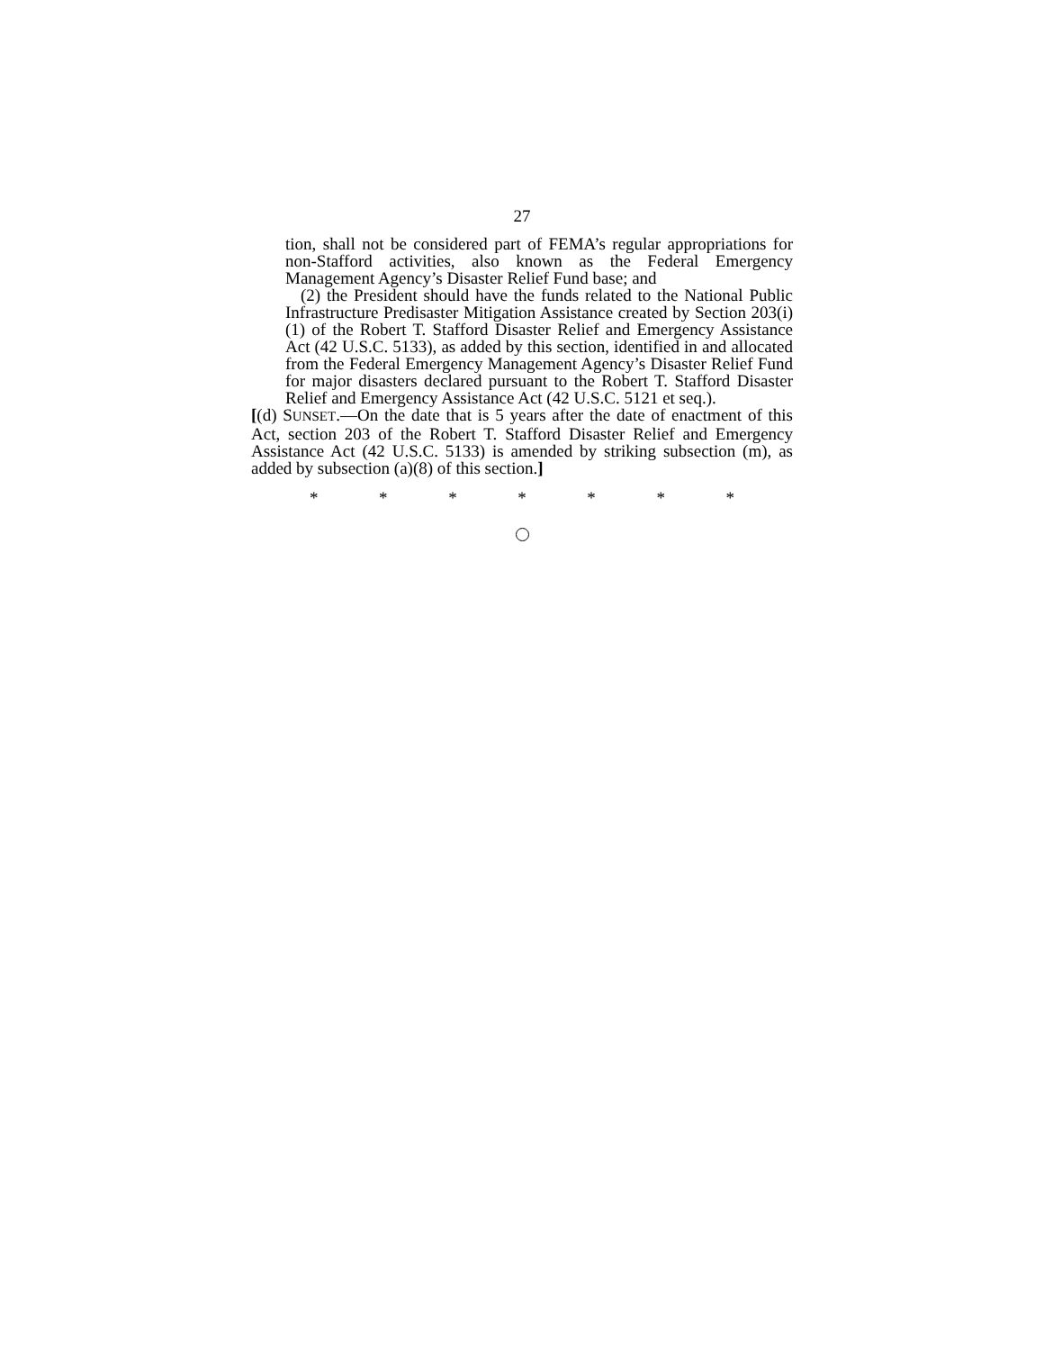27
tion, shall not be considered part of FEMA’s regular appropriations for non-Stafford activities, also known as the Federal Emergency Management Agency’s Disaster Relief Fund base; and
(2) the President should have the funds related to the National Public Infrastructure Predisaster Mitigation Assistance created by Section 203(i)(1) of the Robert T. Stafford Disaster Relief and Emergency Assistance Act (42 U.S.C. 5133), as added by this section, identified in and allocated from the Federal Emergency Management Agency’s Disaster Relief Fund for major disasters declared pursuant to the Robert T. Stafford Disaster Relief and Emergency Assistance Act (42 U.S.C. 5121 et seq.).
[(d) SUNSET.—On the date that is 5 years after the date of enactment of this Act, section 203 of the Robert T. Stafford Disaster Relief and Emergency Assistance Act (42 U.S.C. 5133) is amended by striking subsection (m), as added by subsection (a)(8) of this section.]
* * * * * * *